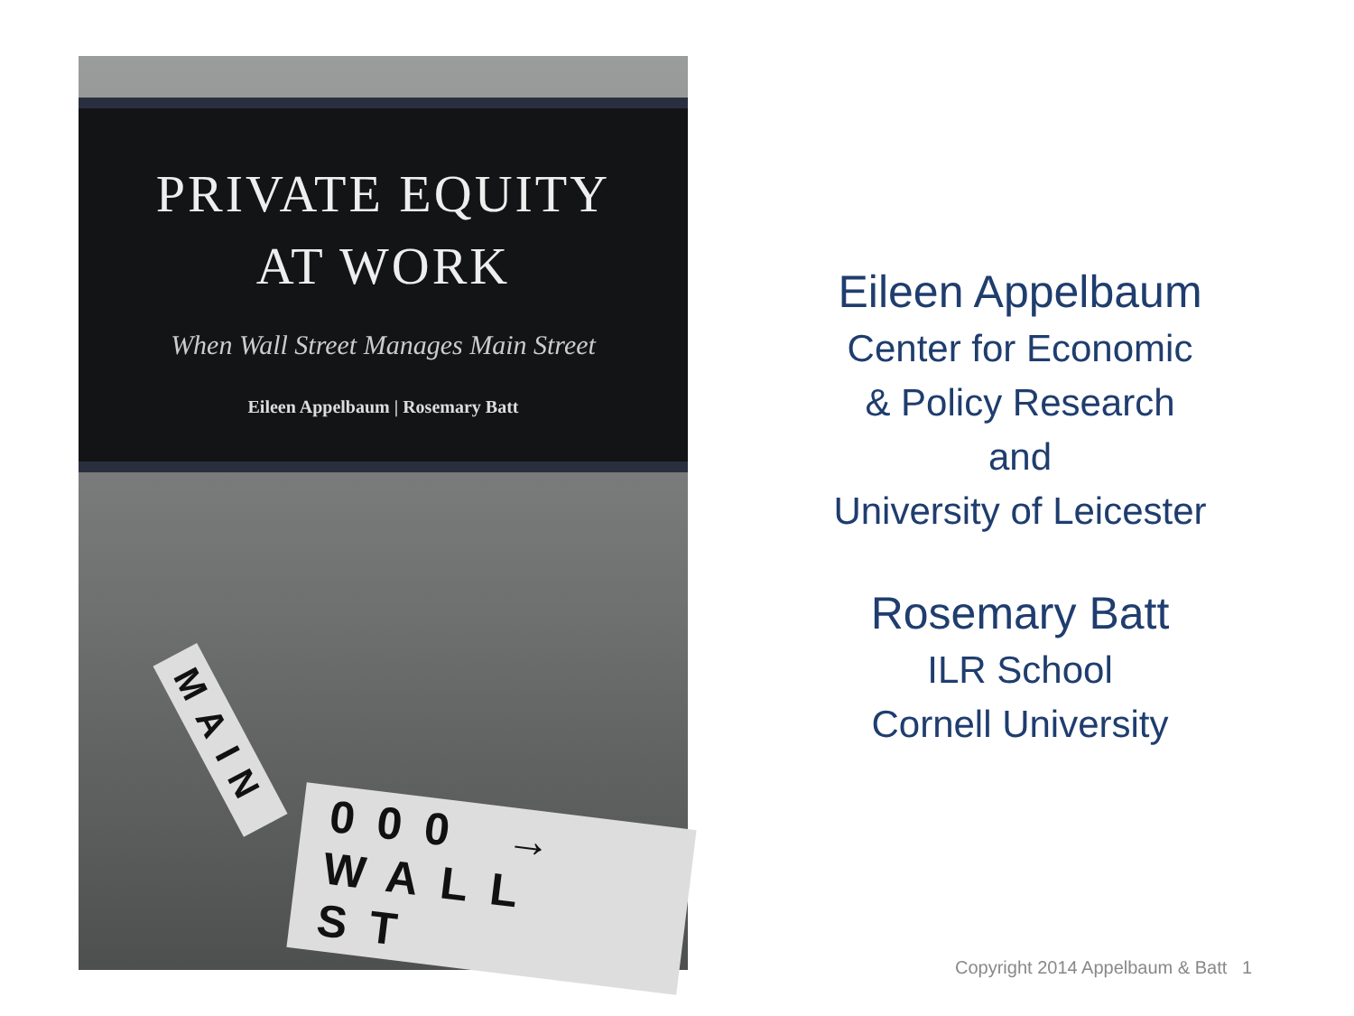PRIVATE EQUITY
AT WORK
When Wall Street Manages Main Street
Eileen Appelbaum | Rosemary Batt
MAIN
000 → WALL ST
Eileen Appelbaum
Center for Economic
& Policy Research
and
University of Leicester
Rosemary Batt
ILR School
Cornell University
Copyright 2014 Appelbaum & Batt 1